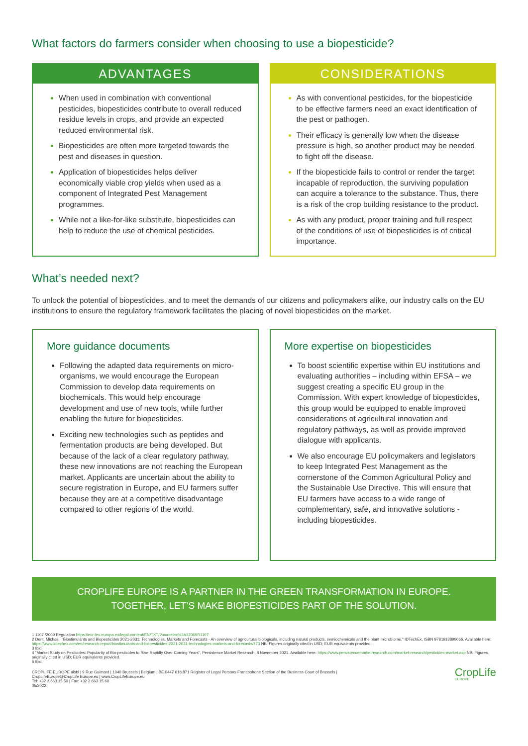What factors do farmers consider when choosing to use a biopesticide?
ADVANTAGES
When used in combination with conventional pesticides, biopesticides contribute to overall reduced residue levels in crops, and provide an expected reduced environmental risk.
Biopesticides are often more targeted towards the pest and diseases in question.
Application of biopesticides helps deliver economically viable crop yields when used as a component of Integrated Pest Management programmes.
While not a like-for-like substitute, biopesticides can help to reduce the use of chemical pesticides.
CONSIDERATIONS
As with conventional pesticides, for the biopesticide to be effective farmers need an exact identification of the pest or pathogen.
Their efficacy is generally low when the disease pressure is high, so another product may be needed to fight off the disease.
If the biopesticide fails to control or render the target incapable of reproduction, the surviving population can acquire a tolerance to the substance. Thus, there is a risk of the crop building resistance to the product.
As with any product, proper training and full respect of the conditions of use of biopesticides is of critical importance.
What’s needed next?
To unlock the potential of biopesticides, and to meet the demands of our citizens and policymakers alike, our industry calls on the EU institutions to ensure the regulatory framework facilitates the placing of novel biopesticides on the market.
More guidance documents
Following the adapted data requirements on micro-organisms, we would encourage the European Commission to develop data requirements on biochemicals. This would help encourage development and use of new tools, while further enabling the future for biopesticides.
Exciting new technologies such as peptides and fermentation products are being developed. But because of the lack of a clear regulatory pathway, these new innovations are not reaching the European market. Applicants are uncertain about the ability to secure registration in Europe, and EU farmers suffer because they are at a competitive disadvantage compared to other regions of the world.
More expertise on biopesticides
To boost scientific expertise within EU institutions and evaluating authorities – including within EFSA – we suggest creating a specific EU group in the Commission. With expert knowledge of biopesticides, this group would be equipped to enable improved considerations of agricultural innovation and regulatory pathways, as well as provide improved dialogue with applicants.
We also encourage EU policymakers and legislators to keep Integrated Pest Management as the cornerstone of the Common Agricultural Policy and the Sustainable Use Directive. This will ensure that EU farmers have access to a wide range of complementary, safe, and innovative solutions - including biopesticides.
CROPLIFE EUROPE IS A PARTNER IN THE GREEN TRANSFORMATION IN EUROPE.
TOGETHER, LET’S MAKE BIOPESTICIDES PART OF THE SOLUTION.
1 1107 /2009 Regulation https://eur-lex.europa.eu/legal-content/EN/TXT/?uri=celex%3A32009R1107
2 Dent, Michael, "Biostimulants and Biopesticides 2021-2031: Technologies, Markets and Forecasts - An overview of agricultural biologicals, including natural products, semiochemicals and the plant microbiome," IDTechEx, ISBN 9781913899066. Available here: https://www.idtechex.com/en/research-report/biostimulants-and-biopesticides-2021-2031-technologies-markets-and-forecasts/773 NB: Figures originally cited in USD; EUR equivalents provided.
3 Ibid.
4 "Market Study on Pesticides: Popularity of Bio-pesticides to Rise Rapidly Over Coming Years", Persistence Market Research, 8 November 2021. Available here: https://www.persistencemarketresearch.com/market-research/pesticides-market.asp NB: Figures originally cited in USD; EUR equivalents provided.
5 Ibid.
CROPLIFE EUROPE aisbl | 9 Rue Guimard | 1040 Brussels | Belgium | BE 0447 618 871 Register of Legal Persons Francophone Section of the Business Court of Brussels |
CropLifeEurope@CropLife Europe.eu | www.CropLifeEurope.eu
Tel: +32 2 663 15 50 | Fax: +32 2 663 15 60
05/2022
CropLife
EUROPE